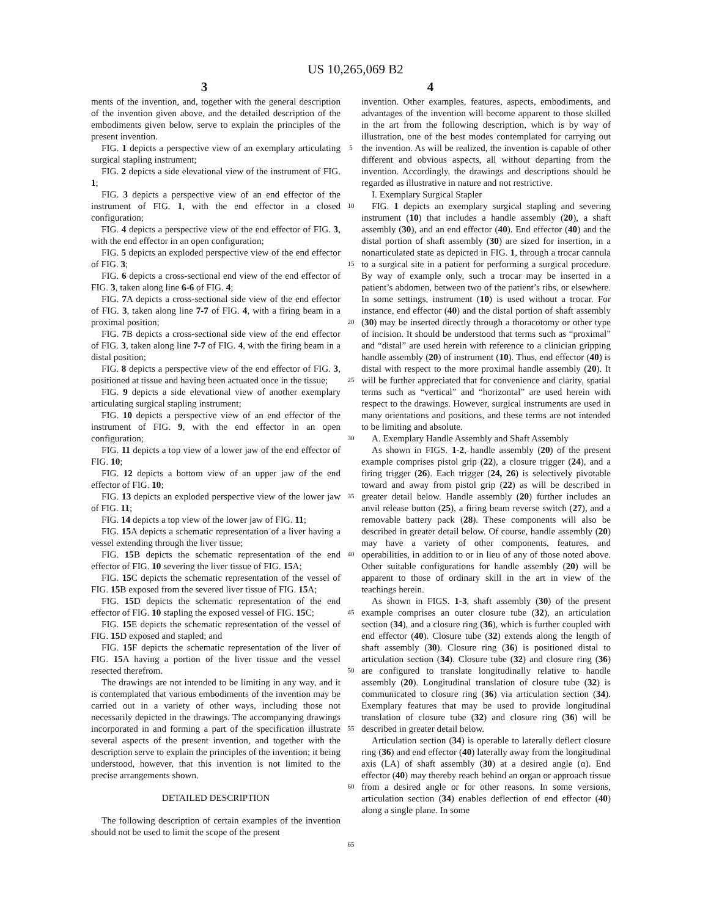US 10,265,069 B2
3 4
ments of the invention, and, together with the general description of the invention given above, and the detailed description of the embodiments given below, serve to explain the principles of the present invention.
FIG. 1 depicts a perspective view of an exemplary articulating surgical stapling instrument;
FIG. 2 depicts a side elevational view of the instrument of FIG. 1;
FIG. 3 depicts a perspective view of an end effector of the instrument of FIG. 1, with the end effector in a closed configuration;
FIG. 4 depicts a perspective view of the end effector of FIG. 3, with the end effector in an open configuration;
FIG. 5 depicts an exploded perspective view of the end effector of FIG. 3;
FIG. 6 depicts a cross-sectional end view of the end effector of FIG. 3, taken along line 6-6 of FIG. 4;
FIG. 7 A depicts a cross-sectional side view of the end effector of FIG. 3, taken along line 7-7 of FIG. 4, with a firing beam in a proximal position;
FIG. 7 B depicts a cross-sectional side view of the end effector of FIG. 3, taken along line 7-7 of FIG. 4, with the firing beam in a distal position;
FIG. 8 depicts a perspective view of the end effector of FIG. 3, positioned at tissue and having been actuated once in the tissue;
FIG. 9 depicts a side elevational view of another exemplary articulating surgical stapling instrument;
FIG. 10 depicts a perspective view of an end effector of the instrument of FIG. 9, with the end effector in an open configuration;
FIG. 11 depicts a top view of a lower jaw of the end effector of FIG. 10;
FIG. 12 depicts a bottom view of an upper jaw of the end effector of FIG. 10;
FIG. 13 depicts an exploded perspective view of the lower jaw of FIG. 11;
FIG. 14 depicts a top view of the lower jaw of FIG. 11;
FIG. 15 A depicts a schematic representation of a liver having a vessel extending through the liver tissue;
FIG. 15 B depicts the schematic representation of the end effector of FIG. 10 severing the liver tissue of FIG. 15 A;
FIG. 15 C depicts the schematic representation of the vessel of FIG. 15 B exposed from the severed liver tissue of FIG. 15 A;
FIG. 15 D depicts the schematic representation of the end effector of FIG. 10 stapling the exposed vessel of FIG. 15 C;
FIG. 15 E depicts the schematic representation of the vessel of FIG. 15 D exposed and stapled; and
FIG. 15 F depicts the schematic representation of the liver of FIG. 15 A having a portion of the liver tissue and the vessel resected therefrom.
The drawings are not intended to be limiting in any way, and it is contemplated that various embodiments of the invention may be carried out in a variety of other ways, including those not necessarily depicted in the drawings. The accompanying drawings incorporated in and forming a part of the specification illustrate several aspects of the present invention, and together with the description serve to explain the principles of the invention; it being understood, however, that this invention is not limited to the precise arrangements shown.
DETAILED DESCRIPTION
The following description of certain examples of the invention should not be used to limit the scope of the present
5
10
15
20
25
30
35
40
45
50
55
60
65
invention. Other examples, features, aspects, embodiments, and advantages of the invention will become apparent to those skilled in the art from the following description, which is by way of illustration, one of the best modes contemplated for carrying out the invention. As will be realized, the invention is capable of other different and obvious aspects, all without departing from the invention. Accordingly, the drawings and descriptions should be regarded as illustrative in nature and not restrictive.
I. Exemplary Surgical Stapler
FIG. 1 depicts an exemplary surgical stapling and severing instrument (10) that includes a handle assembly (20), a shaft assembly (30), and an end effector (40). End effector (40) and the distal portion of shaft assembly (30) are sized for insertion, in a nonarticulated state as depicted in FIG. 1, through a trocar cannula to a surgical site in a patient for performing a surgical procedure. By way of example only, such a trocar may be inserted in a patient’s abdomen, between two of the patient’s ribs, or elsewhere. In some settings, instrument (10) is used without a trocar. For instance, end effector (40) and the distal portion of shaft assembly (30) may be inserted directly through a thoracotomy or other type of incision. It should be understood that terms such as “proximal” and “distal” are used herein with reference to a clinician gripping handle assembly (20) of instrument (10). Thus, end effector (40) is distal with respect to the more proximal handle assembly (20). It will be further appreciated that for convenience and clarity, spatial terms such as “vertical” and “horizontal” are used herein with respect to the drawings. However, surgical instruments are used in many orientations and positions, and these terms are not intended to be limiting and absolute.
A. Exemplary Handle Assembly and Shaft Assembly
As shown in FIGS. 1-2, handle assembly (20) of the present example comprises pistol grip (22), a closure trigger (24), and a firing trigger (26). Each trigger (24, 26) is selectively pivotable toward and away from pistol grip (22) as will be described in greater detail below. Handle assembly (20) further includes an anvil release button (25), a firing beam reverse switch (27), and a removable battery pack (28). These components will also be described in greater detail below. Of course, handle assembly (20) may have a variety of other components, features, and operabilities, in addition to or in lieu of any of those noted above. Other suitable configurations for handle assembly (20) will be apparent to those of ordinary skill in the art in view of the teachings herein.
As shown in FIGS. 1-3, shaft assembly (30) of the present example comprises an outer closure tube (32), an articulation section (34), and a closure ring (36), which is further coupled with end effector (40). Closure tube (32) extends along the length of shaft assembly (30). Closure ring (36) is positioned distal to articulation section (34). Closure tube (32) and closure ring (36) are configured to translate longitudinally relative to handle assembly (20). Longitudinal translation of closure tube (32) is communicated to closure ring (36) via articulation section (34). Exemplary features that may be used to provide longitudinal translation of closure tube (32) and closure ring (36) will be described in greater detail below.
Articulation section (34) is operable to laterally deflect closure ring (36) and end effector (40) laterally away from the longitudinal axis (LA) of shaft assembly (30) at a desired angle (α). End effector (40) may thereby reach behind an organ or approach tissue from a desired angle or for other reasons. In some versions, articulation section (34) enables deflection of end effector (40) along a single plane. In some